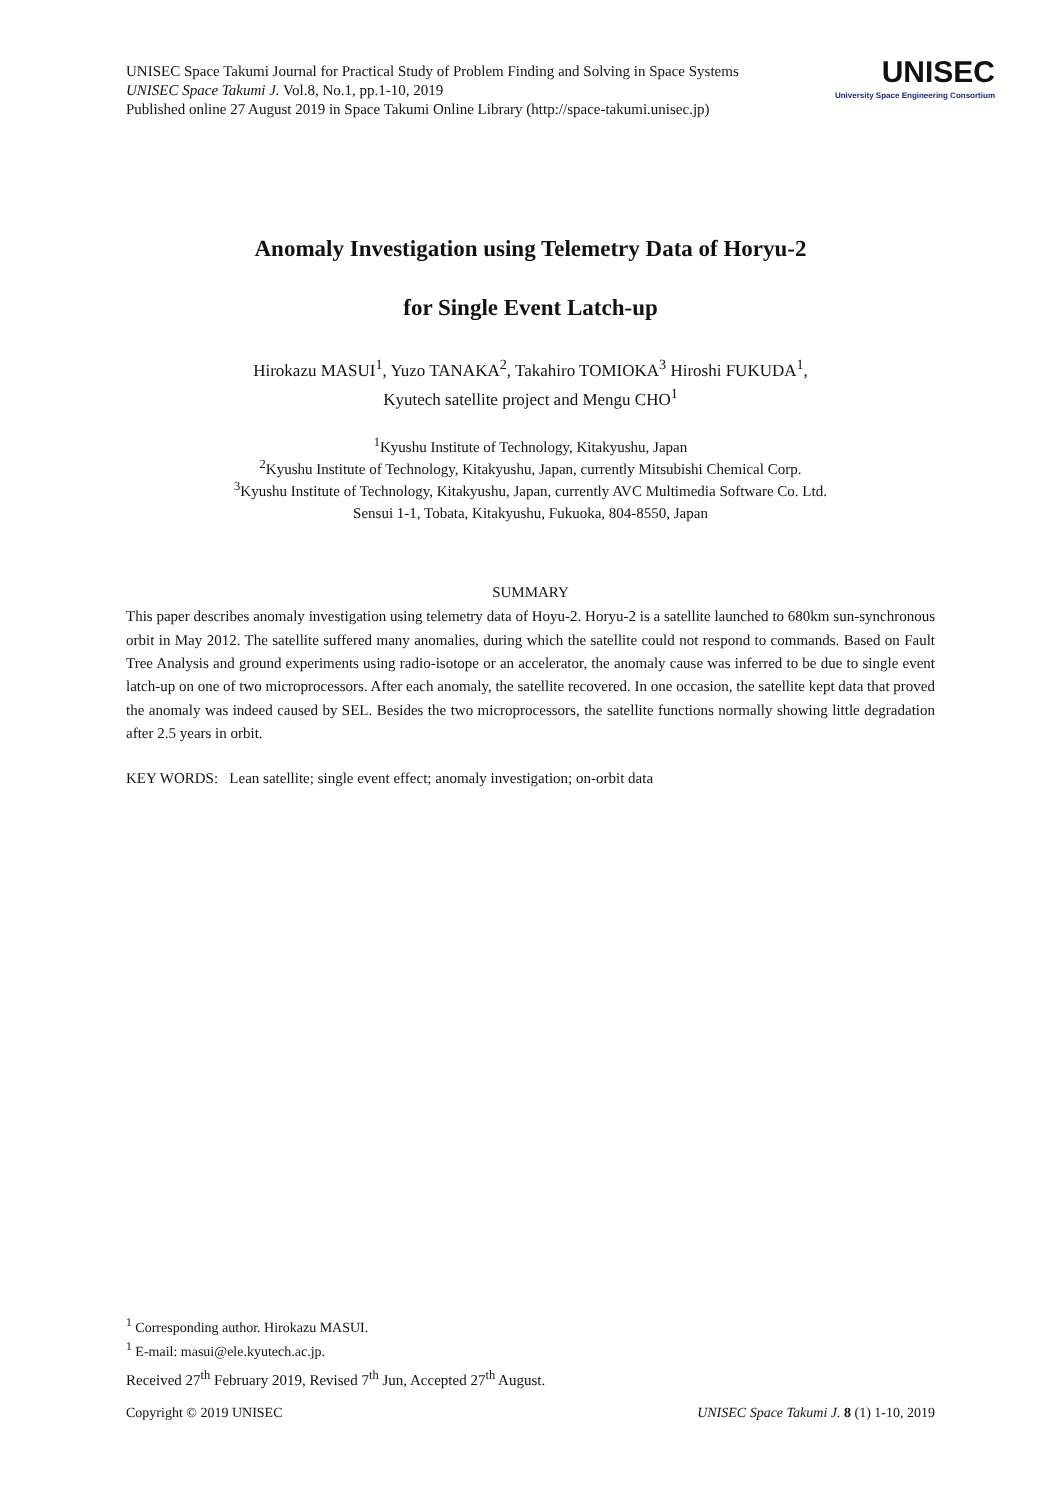UNISEC Space Takumi Journal for Practical Study of Problem Finding and Solving in Space Systems
UNISEC Space Takumi J. Vol.8, No.1, pp.1-10, 2019
Published online 27 August 2019 in Space Takumi Online Library (http://space-takumi.unisec.jp)
UNISEC
University Space Engineering Consortium
Anomaly Investigation using Telemetry Data of Horyu-2
for Single Event Latch-up
Hirokazu MASUI<sup>1</sup>, Yuzo TANAKA<sup>2</sup>, Takahiro TOMIOKA<sup>3</sup> Hiroshi FUKUDA<sup>1</sup>,
Kyutech satellite project and Mengu CHO<sup>1</sup>
<sup>1</sup> Kyushu Institute of Technology, Kitakyushu, Japan
<sup>2</sup> Kyushu Institute of Technology, Kitakyushu, Japan, currently Mitsubishi Chemical Corp.
<sup>3</sup> Kyushu Institute of Technology, Kitakyushu, Japan, currently AVC Multimedia Software Co. Ltd.
Sensui 1-1, Tobata, Kitakyushu, Fukuoka, 804-8550, Japan
SUMMARY
This paper describes anomaly investigation using telemetry data of Hoyu-2. Horyu-2 is a satellite launched to 680km sun-synchronous orbit in May 2012. The satellite suffered many anomalies, during which the satellite could not respond to commands. Based on Fault Tree Analysis and ground experiments using radio-isotope or an accelerator, the anomaly cause was inferred to be due to single event latch-up on one of two microprocessors. After each anomaly, the satellite recovered. In one occasion, the satellite kept data that proved the anomaly was indeed caused by SEL. Besides the two microprocessors, the satellite functions normally showing little degradation after 2.5 years in orbit.
KEY WORDS: Lean satellite; single event effect; anomaly investigation; on-orbit data
<sup>1</sup> Corresponding author. Hirokazu MASUI.
<sup>1</sup> E-mail: masui@ele.kyutech.ac.jp.
Received 27<sup>th</sup> February 2019, Revised 7<sup>th</sup> Jun, Accepted 27<sup>th</sup> August.
Copyright © 2019 UNISEC UNISEC Space Takumi J. 8 (1) 1-10, 2019